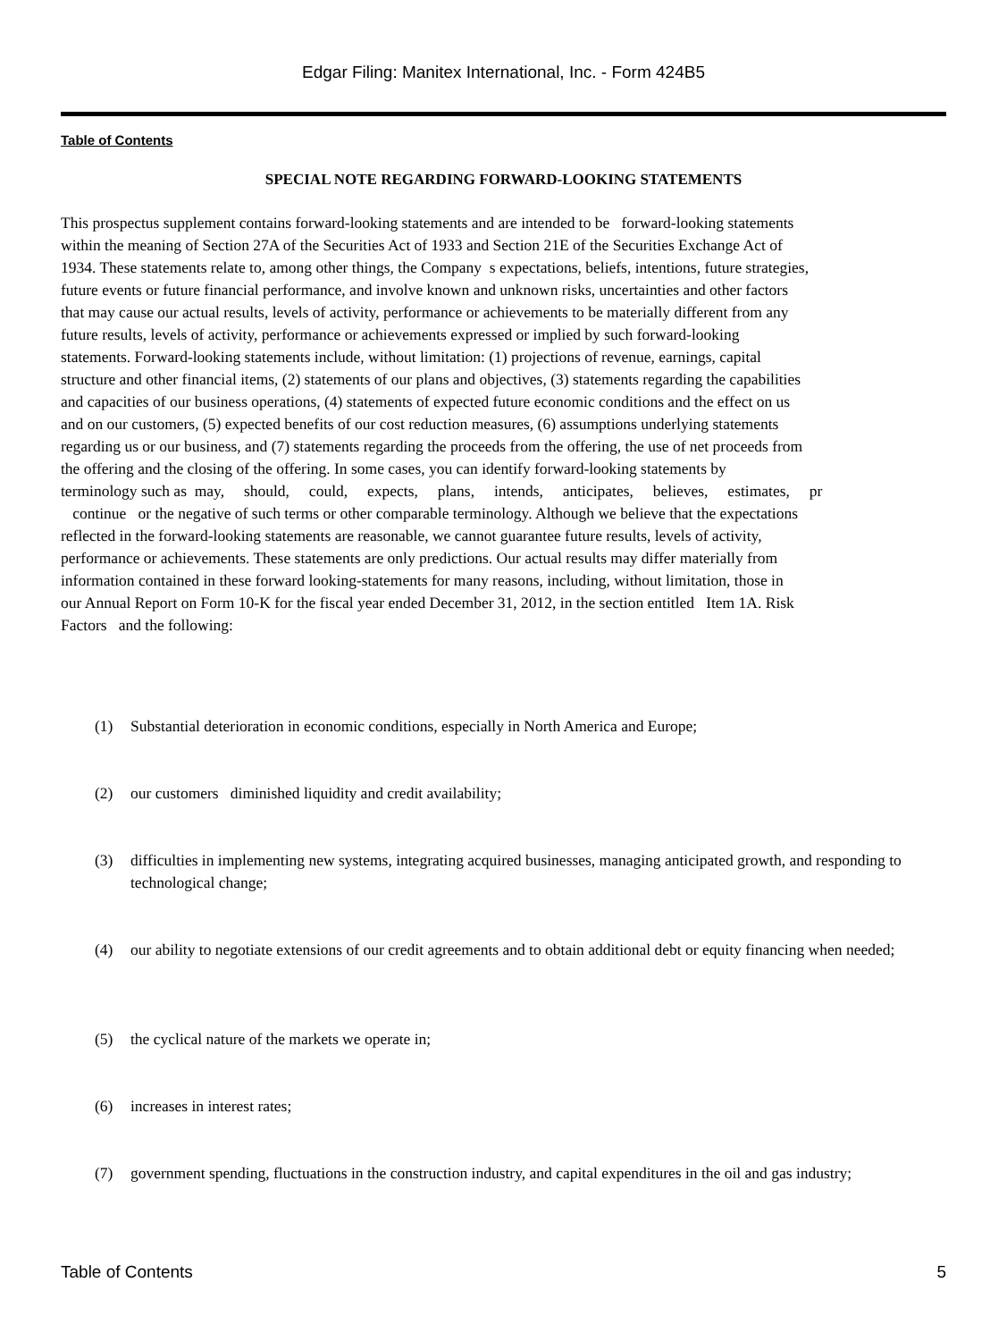Edgar Filing: Manitex International, Inc. - Form 424B5
Table of Contents
SPECIAL NOTE REGARDING FORWARD-LOOKING STATEMENTS
This prospectus supplement contains forward-looking statements and are intended to be forward-looking statements
within the meaning of Section 27A of the Securities Act of 1933 and Section 21E of the Securities Exchange Act of
1934. These statements relate to, among other things, the Company s expectations, beliefs, intentions, future strategies,
future events or future financial performance, and involve known and unknown risks, uncertainties and other factors
that may cause our actual results, levels of activity, performance or achievements to be materially different from any
future results, levels of activity, performance or achievements expressed or implied by such forward-looking
statements. Forward-looking statements include, without limitation: (1) projections of revenue, earnings, capital
structure and other financial items, (2) statements of our plans and objectives, (3) statements regarding the capabilities
and capacities of our business operations, (4) statements of expected future economic conditions and the effect on us
and on our customers, (5) expected benefits of our cost reduction measures, (6) assumptions underlying statements
regarding us or our business, and (7) statements regarding the proceeds from the offering, the use of net proceeds from
the offering and the closing of the offering. In some cases, you can identify forward-looking statements by
terminology such as may, should, could, expects, plans, intends, anticipates, believes, estimates, pr
continue or the negative of such terms or other comparable terminology. Although we believe that the expectations
reflected in the forward-looking statements are reasonable, we cannot guarantee future results, levels of activity,
performance or achievements. These statements are only predictions. Our actual results may differ materially from
information contained in these forward looking-statements for many reasons, including, without limitation, those in
our Annual Report on Form 10-K for the fiscal year ended December 31, 2012, in the section entitled Item 1A. Risk
Factors and the following:
(1) Substantial deterioration in economic conditions, especially in North America and Europe;
(2) our customers diminished liquidity and credit availability;
(3) difficulties in implementing new systems, integrating acquired businesses, managing anticipated growth, and responding to technological change;
(4) our ability to negotiate extensions of our credit agreements and to obtain additional debt or equity financing when needed;
(5) the cyclical nature of the markets we operate in;
(6) increases in interest rates;
(7) government spending, fluctuations in the construction industry, and capital expenditures in the oil and gas industry;
Table of Contents 5